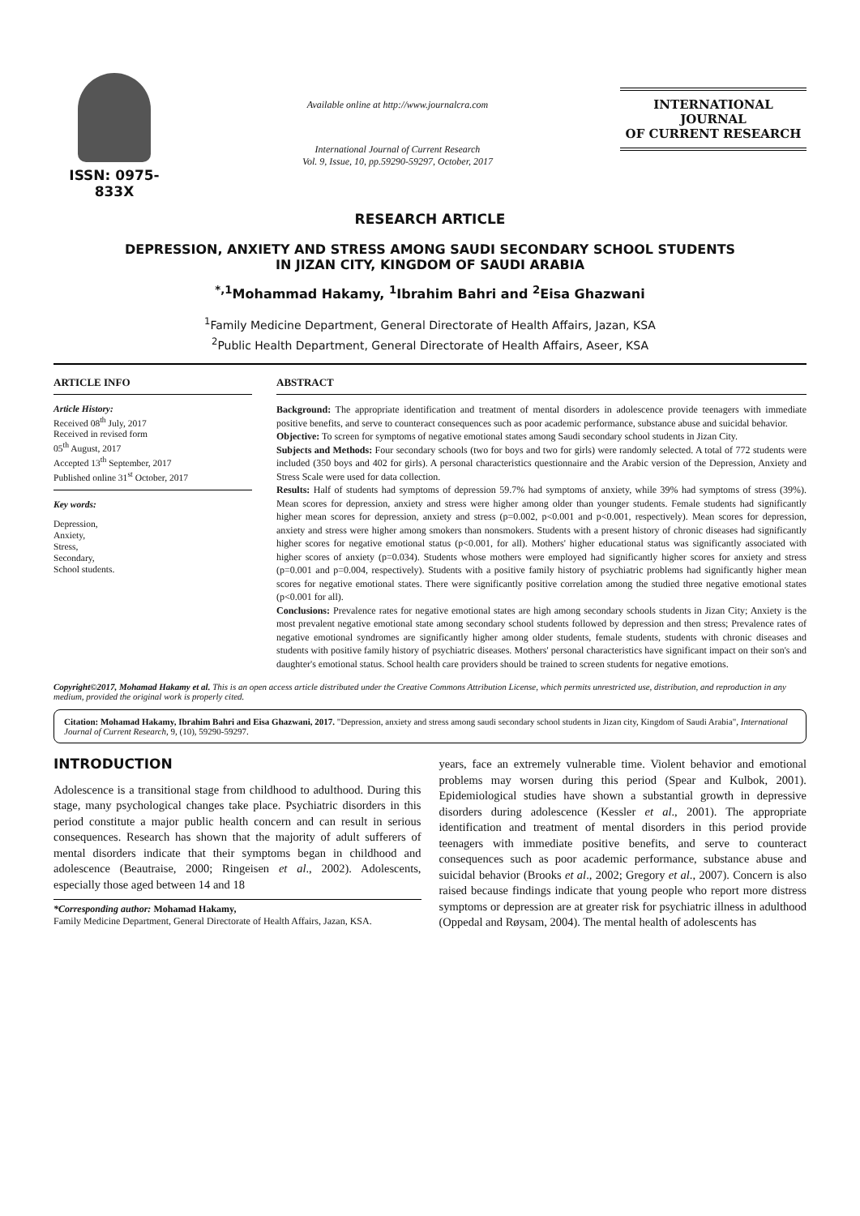ISSN: 0975-833X
Available online at http://www.journalcra.com
International Journal of Current Research
Vol. 9, Issue, 10, pp.59290-59297, October, 2017
INTERNATIONAL JOURNAL
OF CURRENT RESEARCH
RESEARCH ARTICLE
DEPRESSION, ANXIETY AND STRESS AMONG SAUDI SECONDARY SCHOOL STUDENTS
IN JIZAN CITY, KINGDOM OF SAUDI ARABIA
<sup>*,1</sup>Mohammad Hakamy, <sup>1</sup>Ibrahim Bahri and <sup>2</sup>Eisa Ghazwani
<sup>1</sup> Family Medicine Department, General Directorate of Health Affairs, Jazan, KSA
<sup>2</sup> Public Health Department, General Directorate of Health Affairs, Aseer, KSA
ARTICLE INFO
Article History:
Received 08<sup>th</sup> July, 2017
Received in revised form
05<sup>th</sup> August, 2017
Accepted 13<sup>th</sup> September, 2017
Published online 31<sup>st</sup> October, 2017
Key words:
Depression,
Anxiety,
Stress,
Secondary,
School students.
ABSTRACT
Background: The appropriate identification and treatment of mental disorders in adolescence provide teenagers with immediate positive benefits, and serve to counteract consequences such as poor academic performance, substance abuse and suicidal behavior.
Objective: To screen for symptoms of negative emotional states among Saudi secondary school students in Jizan City.
Subjects and Methods: Four secondary schools (two for boys and two for girls) were randomly selected. A total of 772 students were included (350 boys and 402 for girls). A personal characteristics questionnaire and the Arabic version of the Depression, Anxiety and Stress Scale were used for data collection.
Results: Half of students had symptoms of depression 59.7% had symptoms of anxiety, while 39% had symptoms of stress (39%). Mean scores for depression, anxiety and stress were higher among older than younger students. Female students had significantly higher mean scores for depression, anxiety and stress (p=0.002, p<0.001 and p<0.001, respectively). Mean scores for depression, anxiety and stress were higher among smokers than nonsmokers. Students with a present history of chronic diseases had significantly higher scores for negative emotional status (p<0.001, for all). Mothers' higher educational status was significantly associated with higher scores of anxiety (p=0.034). Students whose mothers were employed had significantly higher scores for anxiety and stress (p=0.001 and p=0.004, respectively). Students with a positive family history of psychiatric problems had significantly higher mean scores for negative emotional states. There were significantly positive correlation among the studied three negative emotional states (p<0.001 for all).
Conclusions: Prevalence rates for negative emotional states are high among secondary schools students in Jizan City; Anxiety is the most prevalent negative emotional state among secondary school students followed by depression and then stress; Prevalence rates of negative emotional syndromes are significantly higher among older students, female students, students with chronic diseases and students with positive family history of psychiatric diseases. Mothers' personal characteristics have significant impact on their son's and daughter's emotional status. School health care providers should be trained to screen students for negative emotions.
Copyright©2017, Mohamad Hakamy et al. This is an open access article distributed under the Creative Commons Attribution License, which permits unrestricted use, distribution, and reproduction in any medium, provided the original work is properly cited.
Citation: Mohamad Hakamy, Ibrahim Bahri and Eisa Ghazwani, 2017. "Depression, anxiety and stress among saudi secondary school students in Jizan city, Kingdom of Saudi Arabia", International Journal of Current Research, 9, (10), 59290-59297.
INTRODUCTION
Adolescence is a transitional stage from childhood to adulthood. During this stage, many psychological changes take place. Psychiatric disorders in this period constitute a major public health concern and can result in serious consequences. Research has shown that the majority of adult sufferers of mental disorders indicate that their symptoms began in childhood and adolescence (Beautraise, 2000; Ringeisen et al., 2002). Adolescents, especially those aged between 14 and 18
*Corresponding author: Mohamad Hakamy,
Family Medicine Department, General Directorate of Health Affairs, Jazan, KSA.
years, face an extremely vulnerable time. Violent behavior and emotional problems may worsen during this period (Spear and Kulbok, 2001). Epidemiological studies have shown a substantial growth in depressive disorders during adolescence (Kessler et al., 2001). The appropriate identification and treatment of mental disorders in this period provide teenagers with immediate positive benefits, and serve to counteract consequences such as poor academic performance, substance abuse and suicidal behavior (Brooks et al., 2002; Gregory et al., 2007). Concern is also raised because findings indicate that young people who report more distress symptoms or depression are at greater risk for psychiatric illness in adulthood (Oppedal and Røysam, 2004). The mental health of adolescents has